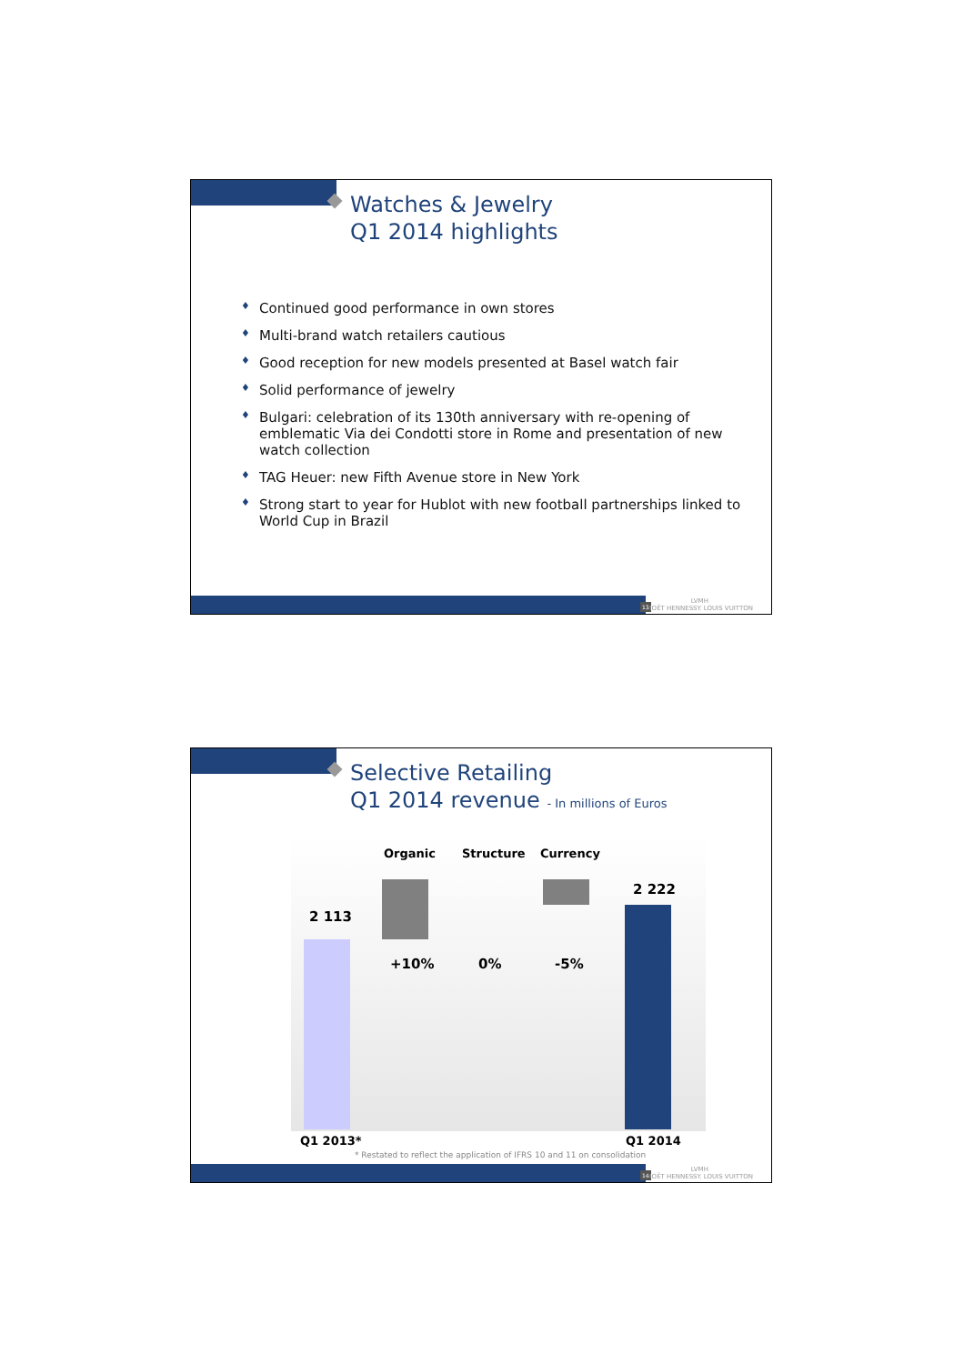Watches & Jewelry
Q1 2014 highlights
♦ Continued good performance in own stores
♦ Multi-brand watch retailers cautious
♦ Good reception for new models presented at Basel watch fair
♦ Solid performance of jewelry
♦ Bulgari: celebration of its 130th anniversary with re-opening of emblematic Via dei Condotti store in Rome and presentation of new watch collection
♦ TAG Heuer: new Fifth Avenue store in New York
♦ Strong start to year for Hublot with new football partnerships linked to World Cup in Brazil
13
LVMH
MOËT HENNESSY. LOUIS VUITTON
Selective Retailing
Q1 2014 revenue - In millions of Euros
Organic Structure Currency
2 113
2 222
+10% 0% -5%
Q1 2013* Q1 2014
* Restated to reflect the application of IFRS 10 and 11 on consolidation
14
LVMH
MOËT HENNESSY. LOUIS VUITTON